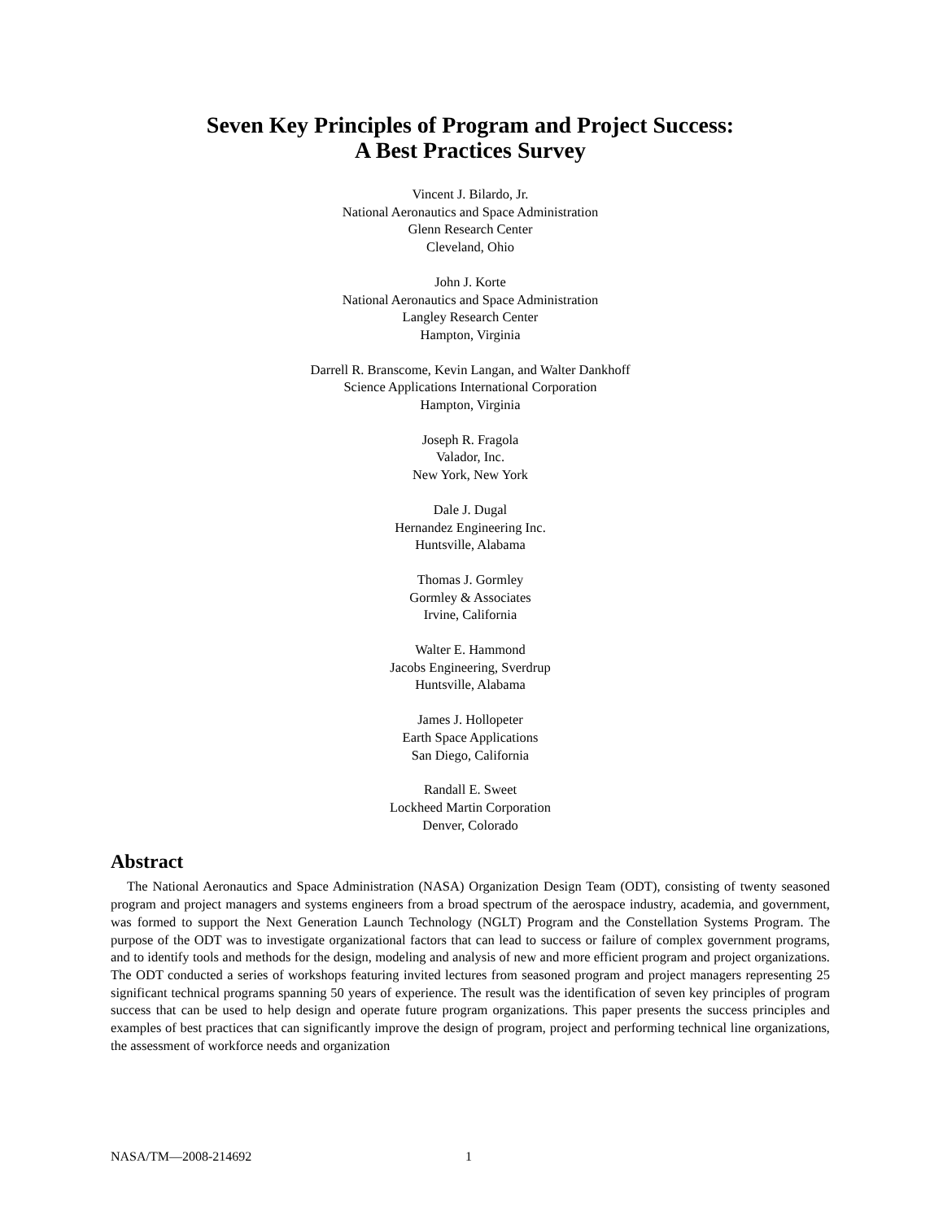Seven Key Principles of Program and Project Success:
A Best Practices Survey
Vincent J. Bilardo, Jr.
National Aeronautics and Space Administration
Glenn Research Center
Cleveland, Ohio
John J. Korte
National Aeronautics and Space Administration
Langley Research Center
Hampton, Virginia
Darrell R. Branscome, Kevin Langan, and Walter Dankhoff
Science Applications International Corporation
Hampton, Virginia
Joseph R. Fragola
Valador, Inc.
New York, New York
Dale J. Dugal
Hernandez Engineering Inc.
Huntsville, Alabama
Thomas J. Gormley
Gormley & Associates
Irvine, California
Walter E. Hammond
Jacobs Engineering, Sverdrup
Huntsville, Alabama
James J. Hollopeter
Earth Space Applications
San Diego, California
Randall E. Sweet
Lockheed Martin Corporation
Denver, Colorado
Abstract
The National Aeronautics and Space Administration (NASA) Organization Design Team (ODT), consisting of twenty seasoned program and project managers and systems engineers from a broad spectrum of the aerospace industry, academia, and government, was formed to support the Next Generation Launch Technology (NGLT) Program and the Constellation Systems Program. The purpose of the ODT was to investigate organizational factors that can lead to success or failure of complex government programs, and to identify tools and methods for the design, modeling and analysis of new and more efficient program and project organizations. The ODT conducted a series of workshops featuring invited lectures from seasoned program and project managers representing 25 significant technical programs spanning 50 years of experience. The result was the identification of seven key principles of program success that can be used to help design and operate future program organizations. This paper presents the success principles and examples of best practices that can significantly improve the design of program, project and performing technical line organizations, the assessment of workforce needs and organization
NASA/TM—2008-214692 1